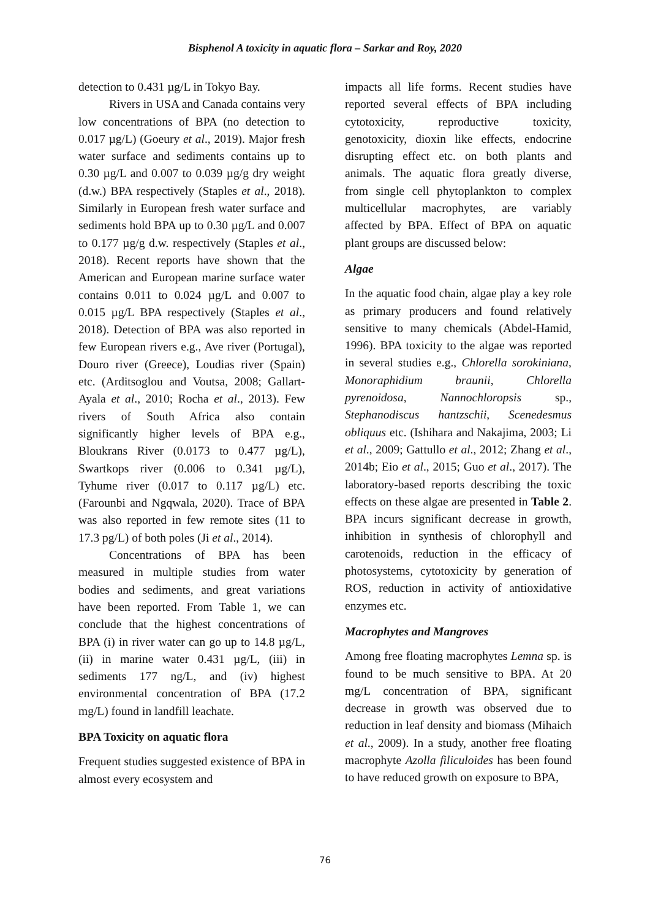Bisphenol A toxicity in aquatic flora – Sarkar and Roy, 2020
detection to 0.431 µg/L in Tokyo Bay.
Rivers in USA and Canada contains very low concentrations of BPA (no detection to 0.017 µg/L) (Goeury et al., 2019). Major fresh water surface and sediments contains up to 0.30 µg/L and 0.007 to 0.039 µg/g dry weight (d.w.) BPA respectively (Staples et al., 2018). Similarly in European fresh water surface and sediments hold BPA up to 0.30 µg/L and 0.007 to 0.177 µg/g d.w. respectively (Staples et al., 2018). Recent reports have shown that the American and European marine surface water contains 0.011 to 0.024 µg/L and 0.007 to 0.015 µg/L BPA respectively (Staples et al., 2018). Detection of BPA was also reported in few European rivers e.g., Ave river (Portugal), Douro river (Greece), Loudias river (Spain) etc. (Arditsoglou and Voutsa, 2008; Gallart-Ayala et al., 2010; Rocha et al., 2013). Few rivers of South Africa also contain significantly higher levels of BPA e.g., Bloukrans River (0.0173 to 0.477 µg/L), Swartkops river (0.006 to 0.341 µg/L), Tyhume river (0.017 to 0.117 µg/L) etc. (Farounbi and Ngqwala, 2020). Trace of BPA was also reported in few remote sites (11 to 17.3 pg/L) of both poles (Ji et al., 2014).
Concentrations of BPA has been measured in multiple studies from water bodies and sediments, and great variations have been reported. From Table 1, we can conclude that the highest concentrations of BPA (i) in river water can go up to 14.8 µg/L, (ii) in marine water 0.431 µg/L, (iii) in sediments 177 ng/L, and (iv) highest environmental concentration of BPA (17.2 mg/L) found in landfill leachate.
BPA Toxicity on aquatic flora
Frequent studies suggested existence of BPA in almost every ecosystem and
impacts all life forms. Recent studies have reported several effects of BPA including cytotoxicity, reproductive toxicity, genotoxicity, dioxin like effects, endocrine disrupting effect etc. on both plants and animals. The aquatic flora greatly diverse, from single cell phytoplankton to complex multicellular macrophytes, are variably affected by BPA. Effect of BPA on aquatic plant groups are discussed below:
Algae
In the aquatic food chain, algae play a key role as primary producers and found relatively sensitive to many chemicals (Abdel-Hamid, 1996). BPA toxicity to the algae was reported in several studies e.g., Chlorella sorokiniana, Monoraphidium braunii, Chlorella pyrenoidosa, Nannochloropsis sp., Stephanodiscus hantzschii, Scenedesmus obliquus etc. (Ishihara and Nakajima, 2003; Li et al., 2009; Gattullo et al., 2012; Zhang et al., 2014b; Eio et al., 2015; Guo et al., 2017). The laboratory-based reports describing the toxic effects on these algae are presented in Table 2. BPA incurs significant decrease in growth, inhibition in synthesis of chlorophyll and carotenoids, reduction in the efficacy of photosystems, cytotoxicity by generation of ROS, reduction in activity of antioxidative enzymes etc.
Macrophytes and Mangroves
Among free floating macrophytes Lemna sp. is found to be much sensitive to BPA. At 20 mg/L concentration of BPA, significant decrease in growth was observed due to reduction in leaf density and biomass (Mihaich et al., 2009). In a study, another free floating macrophyte Azolla filiculoides has been found to have reduced growth on exposure to BPA,
76